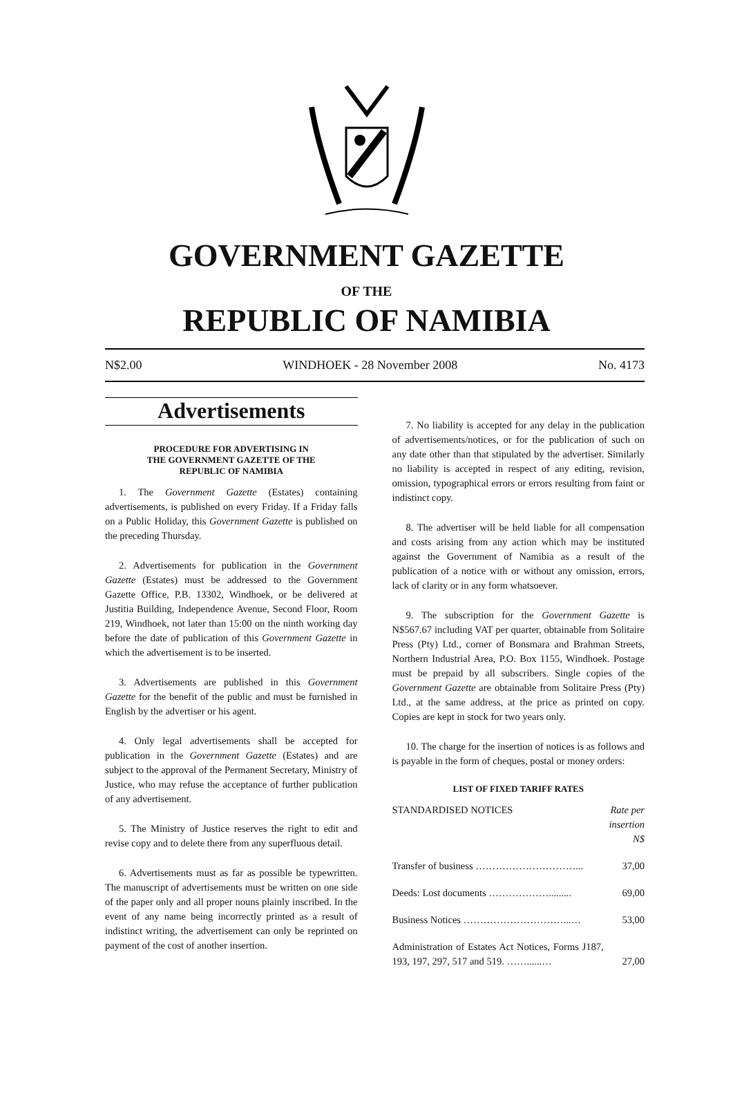GOVERNMENT GAZETTE
OF THE
REPUBLIC OF NAMIBIA
N$2.00 WINDHOEK - 28 November 2008 No. 4173
Advertisements
PROCEDURE FOR ADVERTISING IN
THE GOVERNMENT GAZETTE OF THE
REPUBLIC OF NAMIBIA
1. The Government Gazette (Estates) containing advertisements, is published on every Friday. If a Friday falls on a Public Holiday, this Government Gazette is published on the preceding Thursday.
2. Advertisements for publication in the Government Gazette (Estates) must be addressed to the Government Gazette Office, P.B. 13302, Windhoek, or be delivered at Justitia Building, Independence Avenue, Second Floor, Room 219, Windhoek, not later than 15:00 on the ninth working day before the date of publication of this Government Gazette in which the advertisement is to be inserted.
3. Advertisements are published in this Government Gazette for the benefit of the public and must be furnished in English by the advertiser or his agent.
4. Only legal advertisements shall be accepted for publication in the Government Gazette (Estates) and are subject to the approval of the Permanent Secretary, Ministry of Justice, who may refuse the acceptance of further publication of any advertisement.
5. The Ministry of Justice reserves the right to edit and revise copy and to delete there from any superfluous detail.
6. Advertisements must as far as possible be typewritten. The manuscript of advertisements must be written on one side of the paper only and all proper nouns plainly inscribed. In the event of any name being incorrectly printed as a result of indistinct writing, the advertisement can only be reprinted on payment of the cost of another insertion.
7. No liability is accepted for any delay in the publication of advertisements/notices, or for the publication of such on any date other than that stipulated by the advertiser. Similarly no liability is accepted in respect of any editing, revision, omission, typographical errors or errors resulting from faint or indistinct copy.
8. The advertiser will be held liable for all compensation and costs arising from any action which may be instituted against the Government of Namibia as a result of the publication of a notice with or without any omission, errors, lack of clarity or in any form whatsoever.
9. The subscription for the Government Gazette is N$567.67 including VAT per quarter, obtainable from Solitaire Press (Pty) Ltd., corner of Bonsmara and Brahman Streets, Northern Industrial Area, P.O. Box 1155, Windhoek. Postage must be prepaid by all subscribers. Single copies of the Government Gazette are obtainable from Solitaire Press (Pty) Ltd., at the same address, at the price as printed on copy. Copies are kept in stock for two years only.
10. The charge for the insertion of notices is as follows and is payable in the form of cheques, postal or money orders:
LIST OF FIXED TARIFF RATES
| STANDARDISED NOTICES | Rate per insertion N$ |
| Transfer of business …………………………... | 37,00 |
| Deeds: Lost documents ………………......... | 69,00 |
| Business Notices …………………………...… | 53,00 |
| Administration of Estates Act Notices, Forms J187, 193, 197, 297, 517 and 519. ……......… | 27,00 |